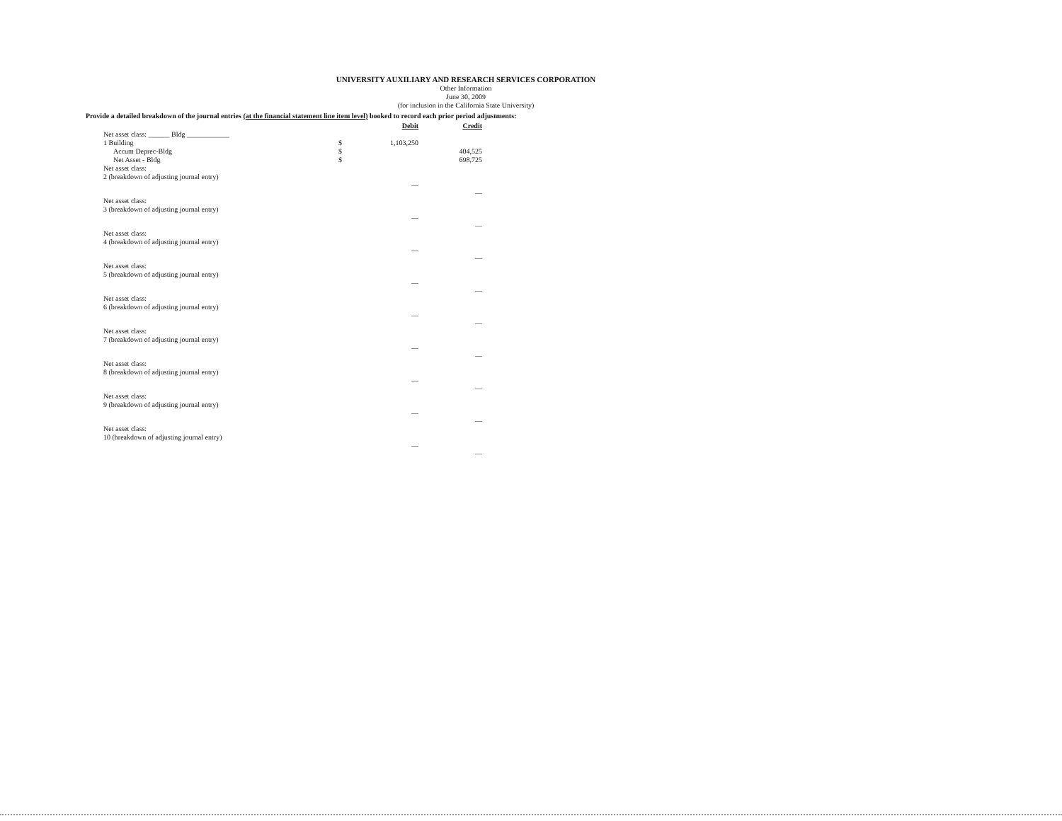UNIVERSITY AUXILIARY AND RESEARCH SERVICES CORPORATION
Other Information
June 30, 2009
(for inclusion in the California State University)
Provide a detailed breakdown of the journal entries (at the financial statement line item level) booked to record each prior period adjustments:
| | | Debit | Credit |
| Net asset class: ______ Bldg ____________ | | | |
| 1 Building | $ | 1,103,250 | |
| Accum Deprec-Bldg | $ | | 404,525 |
| Net Asset - Bldg | $ | | 698,725 |
| Net asset class: | | | |
| 2 (breakdown of adjusting journal entry) | | | |
| | | — | — |
| Net asset class: | | | |
| 3 (breakdown of adjusting journal entry) | | | |
| | | — | — |
| Net asset class: | | | |
| 4 (breakdown of adjusting journal entry) | | | |
| | | — | — |
| Net asset class: | | | |
| 5 (breakdown of adjusting journal entry) | | | |
| | | — | — |
| Net asset class: | | | |
| 6 (breakdown of adjusting journal entry) | | | |
| | | — | — |
| Net asset class: | | | |
| 7 (breakdown of adjusting journal entry) | | | |
| | | — | — |
| Net asset class: | | | |
| 8 (breakdown of adjusting journal entry) | | | |
| | | — | — |
| Net asset class: | | | |
| 9 (breakdown of adjusting journal entry) | | | |
| | | — | — |
| Net asset class: | | | |
| 10 (breakdown of adjusting journal entry) | | | |
| | | — | — |